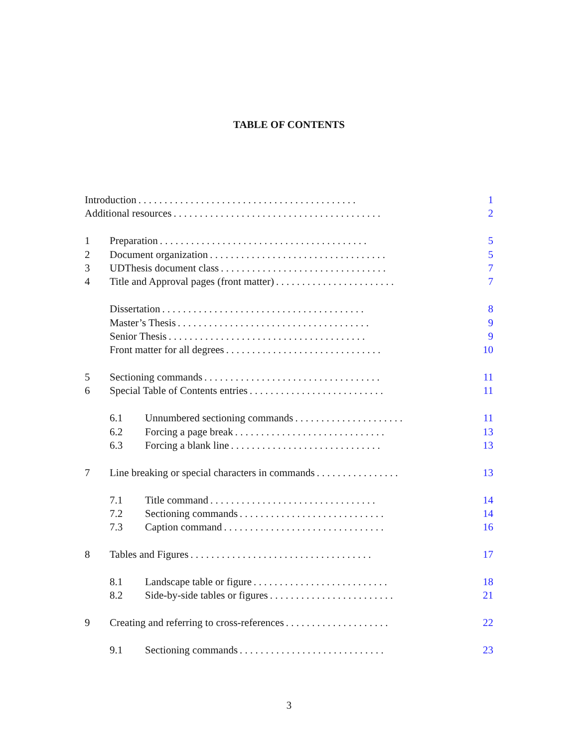TABLE OF CONTENTS
Introduction. . . . . . . . . . . . . . . . . . . . . . . . . . . . . . . . . . . . . . . . . . 1
Additional resources. . . . . . . . . . . . . . . . . . . . . . . . . . . . . . . . . . . . . . . . 2
1 Preparation. . . . . . . . . . . . . . . . . . . . . . . . . . . . . . . . . . . . . . . . 5
2 Document organization. . . . . . . . . . . . . . . . . . . . . . . . . . . . . . . . . . 5
3 UDThesis document class. . . . . . . . . . . . . . . . . . . . . . . . . . . . . . . . 7
4 Title and Approval pages (front matter). . . . . . . . . . . . . . . . . . . . . . . 7
Dissertation. . . . . . . . . . . . . . . . . . . . . . . . . . . . . . . . . . . . . . . 8
Master’s Thesis. . . . . . . . . . . . . . . . . . . . . . . . . . . . . . . . . . . . . 9
Senior Thesis. . . . . . . . . . . . . . . . . . . . . . . . . . . . . . . . . . . . . . 9
Front matter for all degrees. . . . . . . . . . . . . . . . . . . . . . . . . . . . . . 10
5 Sectioning commands. . . . . . . . . . . . . . . . . . . . . . . . . . . . . . . . . . 11
6 Special Table of Contents entries. . . . . . . . . . . . . . . . . . . . . . . . . . 11
6.1 Unnumbered sectioning commands. . . . . . . . . . . . . . . . . . . . . 11
6.2 Forcing a page break. . . . . . . . . . . . . . . . . . . . . . . . . . . . . 13
6.3 Forcing a blank line. . . . . . . . . . . . . . . . . . . . . . . . . . . . . 13
7 Line breaking or special characters in commands. . . . . . . . . . . . . . . . 13
7.1 Title command. . . . . . . . . . . . . . . . . . . . . . . . . . . . . . . . 14
7.2 Sectioning commands. . . . . . . . . . . . . . . . . . . . . . . . . . . . 14
7.3 Caption command. . . . . . . . . . . . . . . . . . . . . . . . . . . . . . . 16
8 Tables and Figures. . . . . . . . . . . . . . . . . . . . . . . . . . . . . . . . . . . 17
8.1 Landscape table or figure. . . . . . . . . . . . . . . . . . . . . . . . . . 18
8.2 Side-by-side tables or figures. . . . . . . . . . . . . . . . . . . . . . . . 21
9 Creating and referring to cross-references. . . . . . . . . . . . . . . . . . . . 22
9.1 Sectioning commands. . . . . . . . . . . . . . . . . . . . . . . . . . . . 23
3